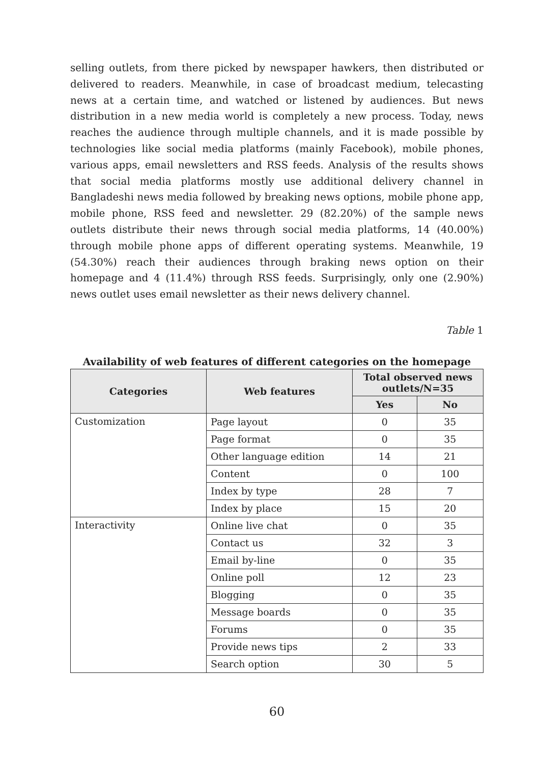selling outlets, from there picked by newspaper hawkers, then distributed or delivered to readers. Meanwhile, in case of broadcast medium, telecasting news at a certain time, and watched or listened by audiences. But news distribution in a new media world is completely a new process. Today, news reaches the audience through multiple channels, and it is made possible by technologies like social media platforms (mainly Facebook), mobile phones, various apps, email newsletters and RSS feeds. Analysis of the results shows that social media platforms mostly use additional delivery channel in Bangladeshi news media followed by breaking news options, mobile phone app, mobile phone, RSS feed and newsletter. 29 (82.20%) of the sample news outlets distribute their news through social media platforms, 14 (40.00%) through mobile phone apps of different operating systems. Meanwhile, 19 (54.30%) reach their audiences through braking news option on their homepage and 4 (11.4%) through RSS feeds. Surprisingly, only one (2.90%) news outlet uses email newsletter as their news delivery channel.
Table 1
Availability of web features of different categories on the homepage
| Categories | Web features | Total observed news outlets/N=35 | |
| --- | --- | --- | --- |
| | | Yes | No |
| Customization | Page layout | 0 | 35 |
| | Page format | 0 | 35 |
| | Other language edition | 14 | 21 |
| | Content | 0 | 100 |
| | Index by type | 28 | 7 |
| | Index by place | 15 | 20 |
| Interactivity | Online live chat | 0 | 35 |
| | Contact us | 32 | 3 |
| | Email by-line | 0 | 35 |
| | Online poll | 12 | 23 |
| | Blogging | 0 | 35 |
| | Message boards | 0 | 35 |
| | Forums | 0 | 35 |
| | Provide news tips | 2 | 33 |
| | Search option | 30 | 5 |
60